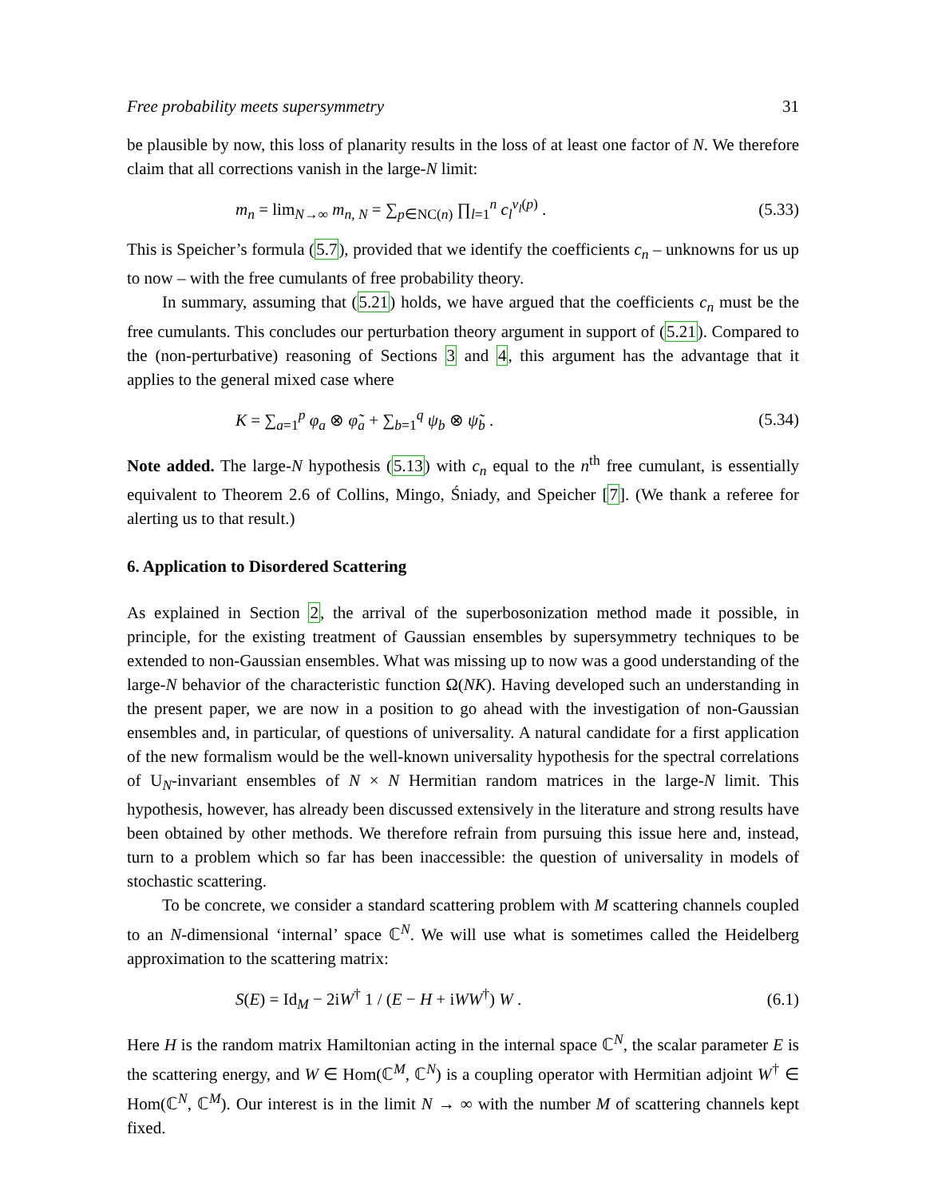Free probability meets supersymmetry 31
be plausible by now, this loss of planarity results in the loss of at least one factor of N. We therefore claim that all corrections vanish in the large-N limit:
m<sub>n</sub> = lim<sub>N→∞</sub> m<sub>n, N</sub> = ∑<sub>p∈NC(n)</sub> ∏<sub>l=1</sub><sup>n</sup> c<sub>l</sub><sup>ν<sub>l</sub>(p)</sup> . (5.33)
This is Speicher’s formula (5.7), provided that we identify the coefficients c<sub>n</sub> – unknowns for us up to now – with the free cumulants of free probability theory.
In summary, assuming that (5.21) holds, we have argued that the coefficients c<sub>n</sub> must be the free cumulants. This concludes our perturbation theory argument in support of (5.21). Compared to the (non-perturbative) reasoning of Sections 3 and 4, this argument has the advantage that it applies to the general mixed case where
K = ∑<sub>a=1</sub><sup>p</sup> φ<sub>a</sub> ⊗ φ̃<sub>a</sub> + ∑<sub>b=1</sub><sup>q</sup> ψ<sub>b</sub> ⊗ ψ̃<sub>b</sub> . (5.34)
Note added. The large-N hypothesis (5.13) with c<sub>n</sub> equal to the n<sup>th</sup> free cumulant, is essentially equivalent to Theorem 2.6 of Collins, Mingo, Śniady, and Speicher [7]. (We thank a referee for alerting us to that result.)
6. Application to Disordered Scattering
As explained in Section 2, the arrival of the superbosonization method made it possible, in principle, for the existing treatment of Gaussian ensembles by supersymmetry techniques to be extended to non-Gaussian ensembles. What was missing up to now was a good understanding of the large-N behavior of the characteristic function Ω(NK). Having developed such an understanding in the present paper, we are now in a position to go ahead with the investigation of non-Gaussian ensembles and, in particular, of questions of universality. A natural candidate for a first application of the new formalism would be the well-known universality hypothesis for the spectral correlations of U<sub>N</sub>-invariant ensembles of N × N Hermitian random matrices in the large-N limit. This hypothesis, however, has already been discussed extensively in the literature and strong results have been obtained by other methods. We therefore refrain from pursuing this issue here and, instead, turn to a problem which so far has been inaccessible: the question of universality in models of stochastic scattering.
To be concrete, we consider a standard scattering problem with M scattering channels coupled to an N-dimensional ‘internal’ space ℂ<sup>N</sup>. We will use what is sometimes called the Heidelberg approximation to the scattering matrix:
S(E) = Id<sub>M</sub> − 2iW<sup>†</sup> 1 / (E − H + iWW<sup>†</sup>) W . (6.1)
Here H is the random matrix Hamiltonian acting in the internal space ℂ<sup>N</sup>, the scalar parameter E is the scattering energy, and W ∈ Hom(ℂ<sup>M</sup>, ℂ<sup>N</sup>) is a coupling operator with Hermitian adjoint W<sup>†</sup> ∈ Hom(ℂ<sup>N</sup>, ℂ<sup>M</sup>). Our interest is in the limit N → ∞ with the number M of scattering channels kept fixed.